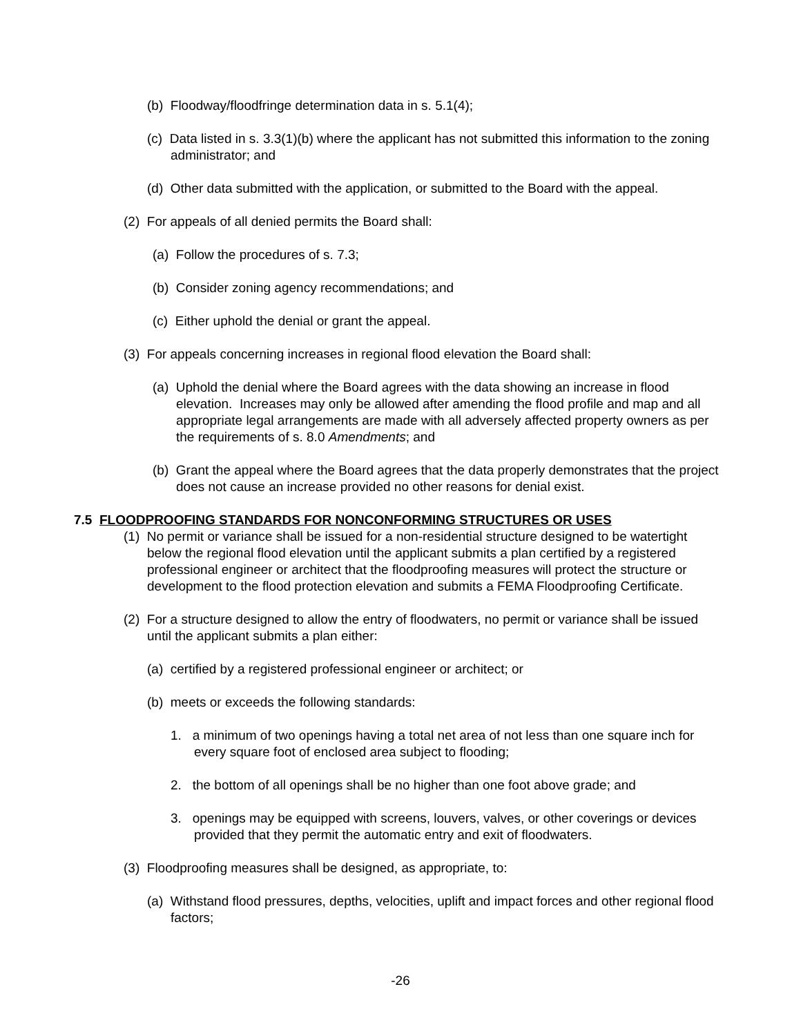(b) Floodway/floodfringe determination data in s. 5.1(4);
(c) Data listed in s. 3.3(1)(b) where the applicant has not submitted this information to the zoning administrator; and
(d) Other data submitted with the application, or submitted to the Board with the appeal.
(2) For appeals of all denied permits the Board shall:
(a) Follow the procedures of s. 7.3;
(b) Consider zoning agency recommendations; and
(c) Either uphold the denial or grant the appeal.
(3) For appeals concerning increases in regional flood elevation the Board shall:
(a) Uphold the denial where the Board agrees with the data showing an increase in flood elevation. Increases may only be allowed after amending the flood profile and map and all appropriate legal arrangements are made with all adversely affected property owners as per the requirements of s. 8.0 Amendments; and
(b) Grant the appeal where the Board agrees that the data properly demonstrates that the project does not cause an increase provided no other reasons for denial exist.
7.5 FLOODPROOFING STANDARDS FOR NONCONFORMING STRUCTURES OR USES
(1) No permit or variance shall be issued for a non-residential structure designed to be watertight below the regional flood elevation until the applicant submits a plan certified by a registered professional engineer or architect that the floodproofing measures will protect the structure or development to the flood protection elevation and submits a FEMA Floodproofing Certificate.
(2) For a structure designed to allow the entry of floodwaters, no permit or variance shall be issued until the applicant submits a plan either:
(a) certified by a registered professional engineer or architect; or
(b) meets or exceeds the following standards:
1. a minimum of two openings having a total net area of not less than one square inch for every square foot of enclosed area subject to flooding;
2. the bottom of all openings shall be no higher than one foot above grade; and
3. openings may be equipped with screens, louvers, valves, or other coverings or devices provided that they permit the automatic entry and exit of floodwaters.
(3) Floodproofing measures shall be designed, as appropriate, to:
(a) Withstand flood pressures, depths, velocities, uplift and impact forces and other regional flood factors;
-26